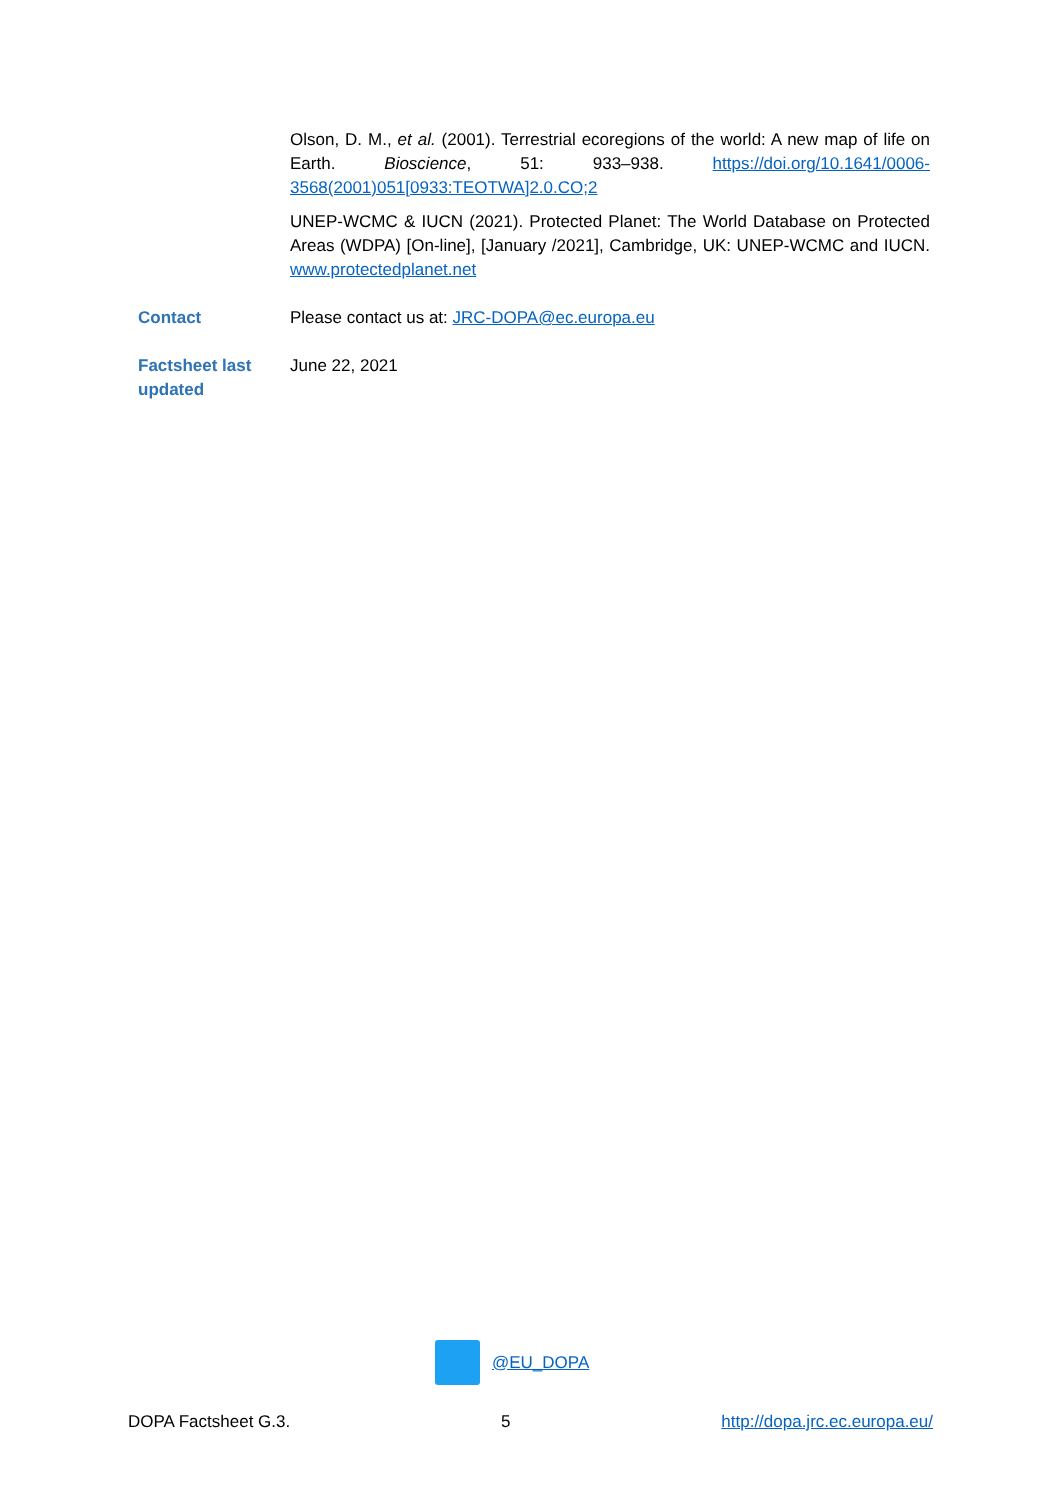Olson, D. M., et al. (2001). Terrestrial ecoregions of the world: A new map of life on Earth. Bioscience, 51: 933–938. https://doi.org/10.1641/0006-3568(2001)051[0933:TEOTWA]2.0.CO;2
UNEP-WCMC & IUCN (2021). Protected Planet: The World Database on Protected Areas (WDPA) [On-line], [January /2021], Cambridge, UK: UNEP-WCMC and IUCN. www.protectedplanet.net
Contact Please contact us at: JRC-DOPA@ec.europa.eu
Factsheet last updated
June 22, 2021
@EU_DOPA
DOPA Factsheet G.3. 5 http://dopa.jrc.ec.europa.eu/